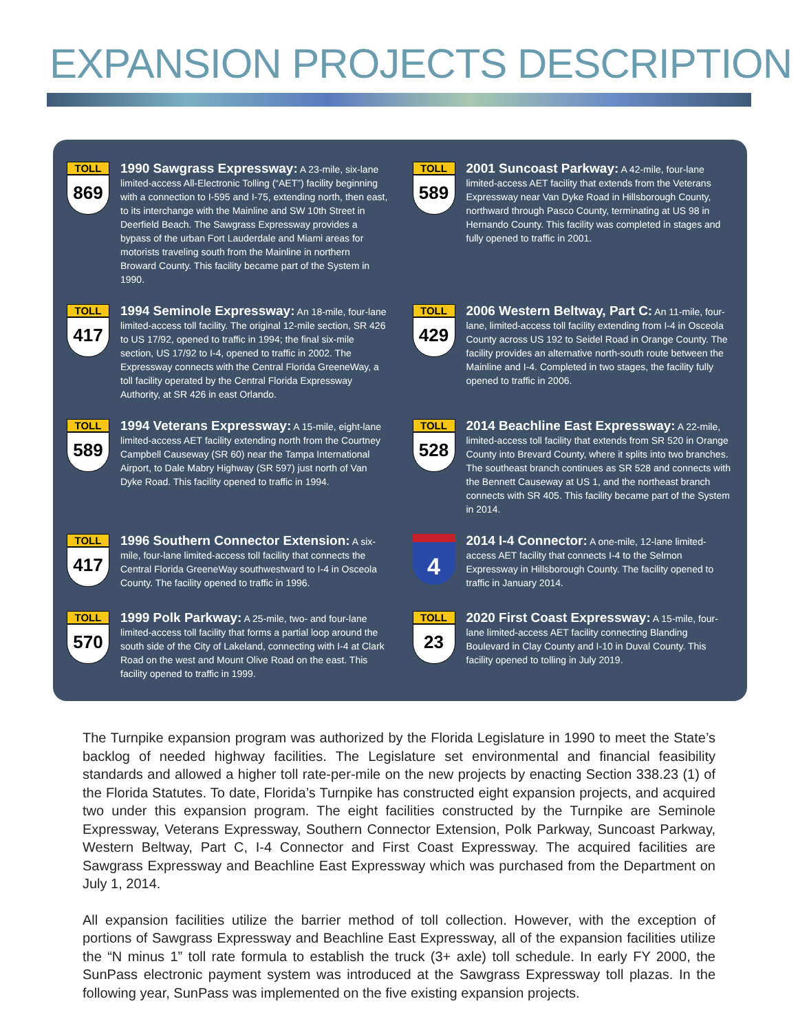EXPANSION PROJECTS DESCRIPTION
TOLL
869
1990 Sawgrass Expressway: A 23-mile, six-lane limited-access All-Electronic Tolling (“AET”) facility beginning with a connection to I-595 and I-75, extending north, then east, to its interchange with the Mainline and SW 10th Street in Deerfield Beach. The Sawgrass Expressway provides a bypass of the urban Fort Lauderdale and Miami areas for motorists traveling south from the Mainline in northern Broward County. This facility became part of the System in 1990.
TOLL
589
2001 Suncoast Parkway: A 42-mile, four-lane limited-access AET facility that extends from the Veterans Expressway near Van Dyke Road in Hillsborough County, northward through Pasco County, terminating at US 98 in Hernando County. This facility was completed in stages and fully opened to traffic in 2001.
TOLL
417
1994 Seminole Expressway: An 18-mile, four-lane limited-access toll facility. The original 12-mile section, SR 426 to US 17/92, opened to traffic in 1994; the final six-mile section, US 17/92 to I-4, opened to traffic in 2002. The Expressway connects with the Central Florida GreeneWay, a toll facility operated by the Central Florida Expressway Authority, at SR 426 in east Orlando.
TOLL
429
2006 Western Beltway, Part C: An 11-mile, four-lane, limited-access toll facility extending from I-4 in Osceola County across US 192 to Seidel Road in Orange County. The facility provides an alternative north-south route between the Mainline and I-4. Completed in two stages, the facility fully opened to traffic in 2006.
TOLL
589
1994 Veterans Expressway: A 15-mile, eight-lane limited-access AET facility extending north from the Courtney Campbell Causeway (SR 60) near the Tampa International Airport, to Dale Mabry Highway (SR 597) just north of Van Dyke Road. This facility opened to traffic in 1994.
TOLL
528
2014 Beachline East Expressway: A 22-mile, limited-access toll facility that extends from SR 520 in Orange County into Brevard County, where it splits into two branches. The southeast branch continues as SR 528 and connects with the Bennett Causeway at US 1, and the northeast branch connects with SR 405. This facility became part of the System in 2014.
TOLL
417
1996 Southern Connector Extension: A six-mile, four-lane limited-access toll facility that connects the Central Florida GreeneWay southwestward to I-4 in Osceola County. The facility opened to traffic in 1996.
4
2014 I-4 Connector: A one-mile, 12-lane limited-access AET facility that connects I-4 to the Selmon Expressway in Hillsborough County. The facility opened to traffic in January 2014.
TOLL
570
1999 Polk Parkway: A 25-mile, two- and four-lane limited-access toll facility that forms a partial loop around the south side of the City of Lakeland, connecting with I-4 at Clark Road on the west and Mount Olive Road on the east. This facility opened to traffic in 1999.
TOLL
23
2020 First Coast Expressway: A 15-mile, four-lane limited-access AET facility connecting Blanding Boulevard in Clay County and I-10 in Duval County. This facility opened to tolling in July 2019.
The Turnpike expansion program was authorized by the Florida Legislature in 1990 to meet the State’s backlog of needed highway facilities. The Legislature set environmental and financial feasibility standards and allowed a higher toll rate-per-mile on the new projects by enacting Section 338.23 (1) of the Florida Statutes. To date, Florida’s Turnpike has constructed eight expansion projects, and acquired two under this expansion program. The eight facilities constructed by the Turnpike are Seminole Expressway, Veterans Expressway, Southern Connector Extension, Polk Parkway, Suncoast Parkway, Western Beltway, Part C, I-4 Connector and First Coast Expressway. The acquired facilities are Sawgrass Expressway and Beachline East Expressway which was purchased from the Department on July 1, 2014.
All expansion facilities utilize the barrier method of toll collection. However, with the exception of portions of Sawgrass Expressway and Beachline East Expressway, all of the expansion facilities utilize the “N minus 1” toll rate formula to establish the truck (3+ axle) toll schedule. In early FY 2000, the SunPass electronic payment system was introduced at the Sawgrass Expressway toll plazas. In the following year, SunPass was implemented on the five existing expansion projects.